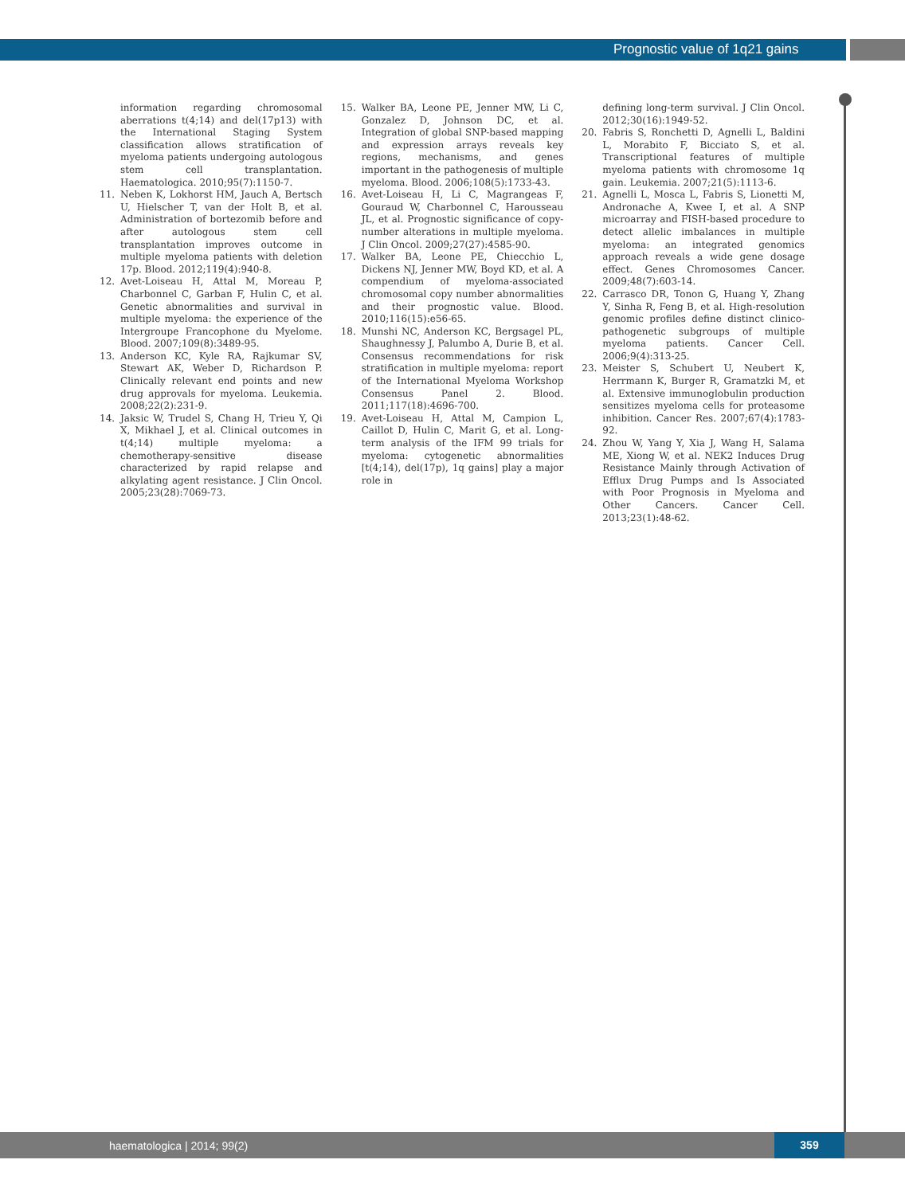Prognostic value of 1q21 gains
information regarding chromosomal aberrations t(4;14) and del(17p13) with the International Staging System classification allows stratification of myeloma patients undergoing autologous stem cell transplantation. Haematologica. 2010;95(7):1150-7.
11. Neben K, Lokhorst HM, Jauch A, Bertsch U, Hielscher T, van der Holt B, et al. Administration of bortezomib before and after autologous stem cell transplantation improves outcome in multiple myeloma patients with deletion 17p. Blood. 2012;119(4):940-8.
12. Avet-Loiseau H, Attal M, Moreau P, Charbonnel C, Garban F, Hulin C, et al. Genetic abnormalities and survival in multiple myeloma: the experience of the Intergroupe Francophone du Myelome. Blood. 2007;109(8):3489-95.
13. Anderson KC, Kyle RA, Rajkumar SV, Stewart AK, Weber D, Richardson P. Clinically relevant end points and new drug approvals for myeloma. Leukemia. 2008;22(2):231-9.
14. Jaksic W, Trudel S, Chang H, Trieu Y, Qi X, Mikhael J, et al. Clinical outcomes in t(4;14) multiple myeloma: a chemotherapy-sensitive disease characterized by rapid relapse and alkylating agent resistance. J Clin Oncol. 2005;23(28):7069-73.
15. Walker BA, Leone PE, Jenner MW, Li C, Gonzalez D, Johnson DC, et al. Integration of global SNP-based mapping and expression arrays reveals key regions, mechanisms, and genes important in the pathogenesis of multiple myeloma. Blood. 2006;108(5):1733-43.
16. Avet-Loiseau H, Li C, Magrangeas F, Gouraud W, Charbonnel C, Harousseau JL, et al. Prognostic significance of copy-number alterations in multiple myeloma. J Clin Oncol. 2009;27(27):4585-90.
17. Walker BA, Leone PE, Chiecchio L, Dickens NJ, Jenner MW, Boyd KD, et al. A compendium of myeloma-associated chromosomal copy number abnormalities and their prognostic value. Blood. 2010;116(15):e56-65.
18. Munshi NC, Anderson KC, Bergsagel PL, Shaughnessy J, Palumbo A, Durie B, et al. Consensus recommendations for risk stratification in multiple myeloma: report of the International Myeloma Workshop Consensus Panel 2. Blood. 2011;117(18):4696-700.
19. Avet-Loiseau H, Attal M, Campion L, Caillot D, Hulin C, Marit G, et al. Long-term analysis of the IFM 99 trials for myeloma: cytogenetic abnormalities [t(4;14), del(17p), 1q gains] play a major role in
defining long-term survival. J Clin Oncol. 2012;30(16):1949-52.
20. Fabris S, Ronchetti D, Agnelli L, Baldini L, Morabito F, Bicciato S, et al. Transcriptional features of multiple myeloma patients with chromosome 1q gain. Leukemia. 2007;21(5):1113-6.
21. Agnelli L, Mosca L, Fabris S, Lionetti M, Andronache A, Kwee I, et al. A SNP microarray and FISH-based procedure to detect allelic imbalances in multiple myeloma: an integrated genomics approach reveals a wide gene dosage effect. Genes Chromosomes Cancer. 2009;48(7):603-14.
22. Carrasco DR, Tonon G, Huang Y, Zhang Y, Sinha R, Feng B, et al. High-resolution genomic profiles define distinct clinico-pathogenetic subgroups of multiple myeloma patients. Cancer Cell. 2006;9(4):313-25.
23. Meister S, Schubert U, Neubert K, Herrmann K, Burger R, Gramatzki M, et al. Extensive immunoglobulin production sensitizes myeloma cells for proteasome inhibition. Cancer Res. 2007;67(4):1783-92.
24. Zhou W, Yang Y, Xia J, Wang H, Salama ME, Xiong W, et al. NEK2 Induces Drug Resistance Mainly through Activation of Efflux Drug Pumps and Is Associated with Poor Prognosis in Myeloma and Other Cancers. Cancer Cell. 2013;23(1):48-62.
haematologica | 2014; 99(2)
359